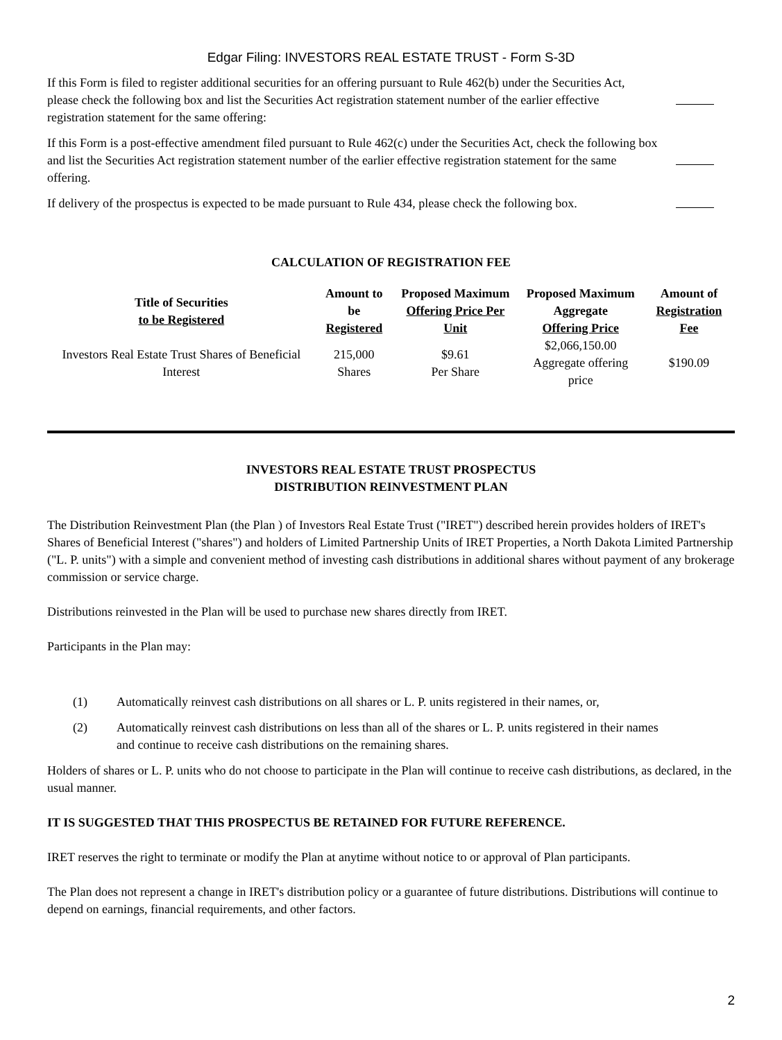Edgar Filing: INVESTORS REAL ESTATE TRUST - Form S-3D
If this Form is filed to register additional securities for an offering pursuant to Rule 462(b) under the Securities Act, please check the following box and list the Securities Act registration statement number of the earlier effective registration statement for the same offering:
If this Form is a post-effective amendment filed pursuant to Rule 462(c) under the Securities Act, check the following box and list the Securities Act registration statement number of the earlier effective registration statement for the same offering.
If delivery of the prospectus is expected to be made pursuant to Rule 434, please check the following box.
CALCULATION OF REGISTRATION FEE
| Title of Securities to be Registered | Amount to be Registered | Proposed Maximum Offering Price Per Unit | Proposed Maximum Aggregate Offering Price | Amount of Registration Fee |
| --- | --- | --- | --- | --- |
| Investors Real Estate Trust Shares of Beneficial Interest | 215,000 Shares | $9.61 Per Share | $2,066,150.00 Aggregate offering price | $190.09 |
INVESTORS REAL ESTATE TRUST PROSPECTUS
DISTRIBUTION REINVESTMENT PLAN
The Distribution Reinvestment Plan (the Plan ) of Investors Real Estate Trust ("IRET") described herein provides holders of IRET's Shares of Beneficial Interest ("shares") and holders of Limited Partnership Units of IRET Properties, a North Dakota Limited Partnership ("L. P. units") with a simple and convenient method of investing cash distributions in additional shares without payment of any brokerage commission or service charge.
Distributions reinvested in the Plan will be used to purchase new shares directly from IRET.
Participants in the Plan may:
(1) Automatically reinvest cash distributions on all shares or L. P. units registered in their names, or,
(2) Automatically reinvest cash distributions on less than all of the shares or L. P. units registered in their names and continue to receive cash distributions on the remaining shares.
Holders of shares or L. P. units who do not choose to participate in the Plan will continue to receive cash distributions, as declared, in the usual manner.
IT IS SUGGESTED THAT THIS PROSPECTUS BE RETAINED FOR FUTURE REFERENCE.
IRET reserves the right to terminate or modify the Plan at anytime without notice to or approval of Plan participants.
The Plan does not represent a change in IRET's distribution policy or a guarantee of future distributions. Distributions will continue to depend on earnings, financial requirements, and other factors.
2